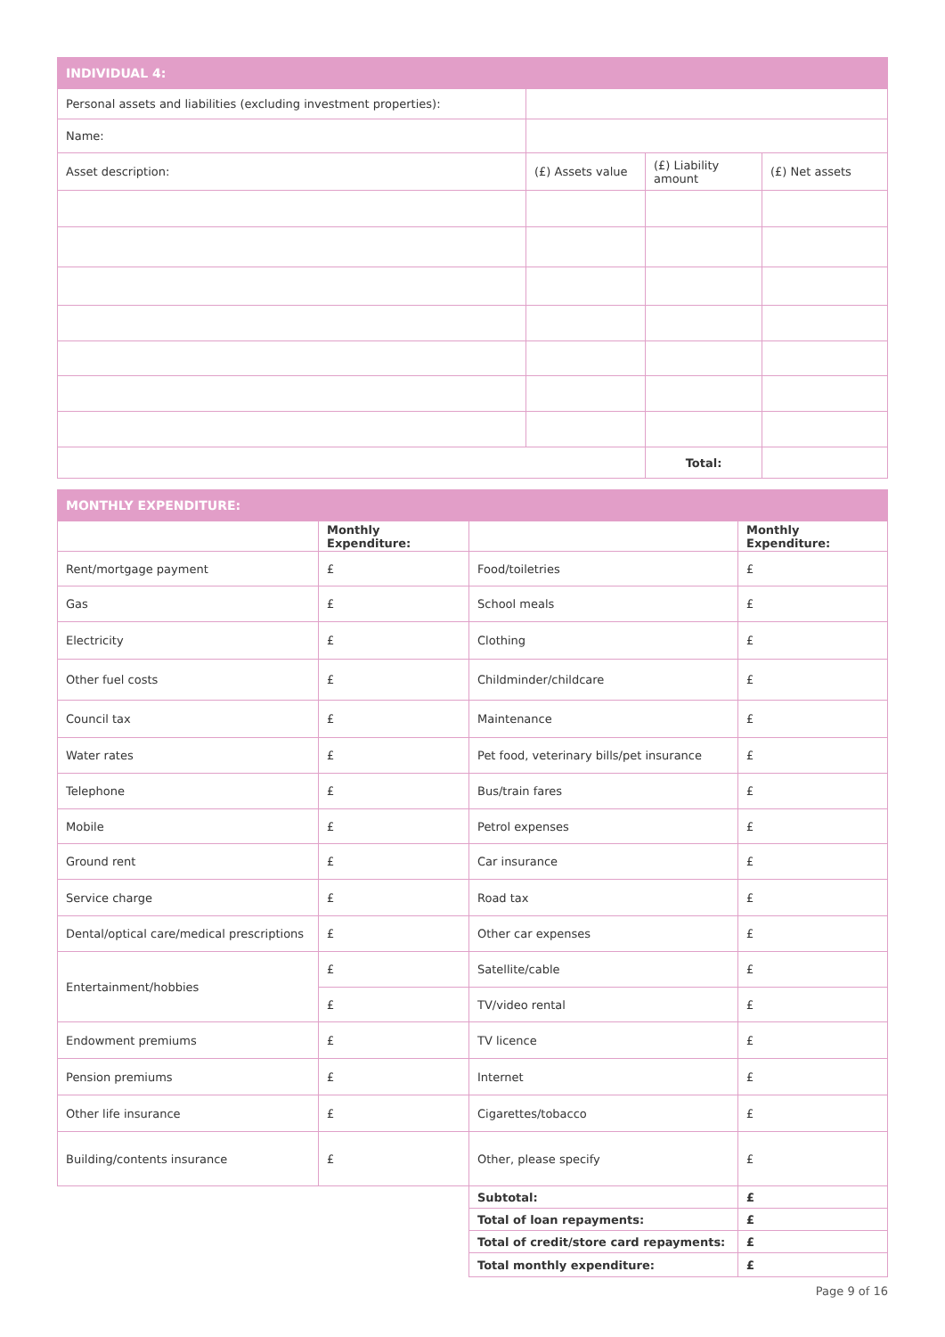| INDIVIDUAL 4: | | | |
| Personal assets and liabilities (excluding investment properties): | | | |
| Name: | | | |
| Asset description: | (£) Assets value | (£) Liability amount | (£) Net assets |
| | | Total: | |
| MONTHLY EXPENDITURE: | | | |
| | Monthly Expenditure: | | Monthly Expenditure: |
| Rent/mortgage payment | £ | Food/toiletries | £ |
| Gas | £ | School meals | £ |
| Electricity | £ | Clothing | £ |
| Other fuel costs | £ | Childminder/childcare | £ |
| Council tax | £ | Maintenance | £ |
| Water rates | £ | Pet food, veterinary bills/pet insurance | £ |
| Telephone | £ | Bus/train fares | £ |
| Mobile | £ | Petrol expenses | £ |
| Ground rent | £ | Car insurance | £ |
| Service charge | £ | Road tax | £ |
| Dental/optical care/medical prescriptions | £ | Other car expenses | £ |
| Entertainment/hobbies | £ | Satellite/cable | £ |
| | £ | TV/video rental | £ |
| Endowment premiums | £ | TV licence | £ |
| Pension premiums | £ | Internet | £ |
| Other life insurance | £ | Cigarettes/tobacco | £ |
| Building/contents insurance | £ | Other, please specify | £ |
| | | Subtotal: | £ |
| | | Total of loan repayments: | £ |
| | | Total of credit/store card repayments: | £ |
| | | Total monthly expenditure: | £ |
Page 9 of 16